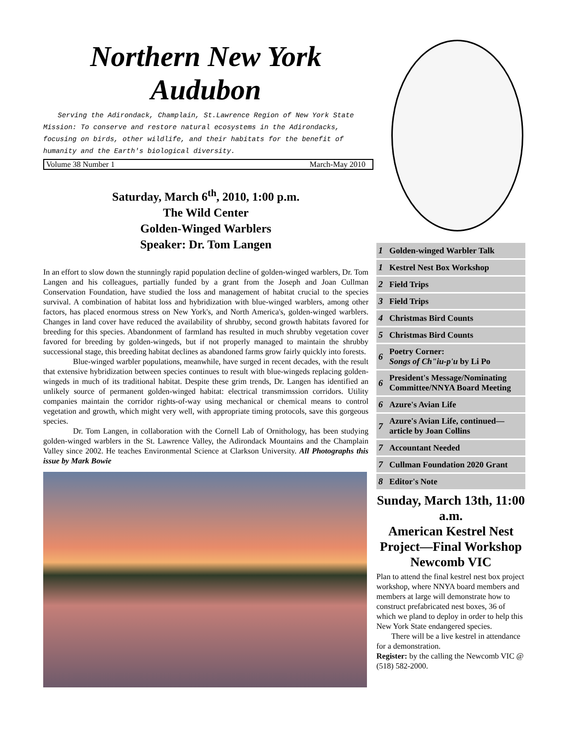Northern New York Audubon
Serving the Adirondack, Champlain, St.Lawrence Region of New York State
Mission: To conserve and restore natural ecosystems in the Adirondacks, focusing on birds, other wildlife, and their habitats for the benefit of humanity and the Earth's biological diversity.
Volume 38 Number 1 March-May 2010
Saturday, March 6<sup>th</sup>, 2010, 1:00 p.m.
The Wild Center
Golden-Winged Warblers
Speaker: Dr. Tom Langen
In an effort to slow down the stunningly rapid population decline of golden-winged warblers, Dr. Tom Langen and his colleagues, partially funded by a grant from the Joseph and Joan Cullman Conservation Foundation, have studied the loss and management of habitat crucial to the species survival. A combination of habitat loss and hybridization with blue-winged warblers, among other factors, has placed enormous stress on New York's, and North America's, golden-winged warblers. Changes in land cover have reduced the availability of shrubby, second growth habitats favored for breeding for this species. Abandonment of farmland has resulted in much shrubby vegetation cover favored for breeding by golden-wingeds, but if not properly managed to maintain the shrubby successional stage, this breeding habitat declines as abandoned farms grow fairly quickly into forests.
Blue-winged warbler populations, meanwhile, have surged in recent decades, with the result that extensive hybridization between species continues to result with blue-wingeds replacing golden-wingeds in much of its traditional habitat. Despite these grim trends, Dr. Langen has identified an unlikely source of permanent golden-winged habitat: electrical transmimssion corridors. Utility companies maintain the corridor rights-of-way using mechanical or chemical means to control vegetation and growth, which might very well, with appropriate timing protocols, save this gorgeous species.
Dr. Tom Langen, in collaboration with the Cornell Lab of Ornithology, has been studying golden-winged warblers in the St. Lawrence Valley, the Adirondack Mountains and the Champlain Valley since 2002. He teaches Environmental Science at Clarkson University. All Photographs this issue by Mark Bowie
| 1 | Golden-winged Warbler Talk |
| 1 | Kestrel Nest Box Workshop |
| 2 | Field Trips |
| 3 | Field Trips |
| 4 | Christmas Bird Counts |
| 5 | Christmas Bird Counts |
| 6 | Poetry Corner: Songs of Ch"iu-p'u by Li Po |
| 6 | President's Message/Nominating Committee/NNYA Board Meeting |
| 6 | Azure's Avian Life |
| 7 | Azure's Avian Life, continued—article by Joan Collins |
| 7 | Accountant Needed |
| 7 | Cullman Foundation 2020 Grant |
| 8 | Editor's Note |
Sunday, March 13th, 11:00 a.m.
American Kestrel Nest Project—Final Workshop Newcomb VIC
Plan to attend the final kestrel nest box project workshop, where NNYA board members and members at large will demonstrate how to construct prefabricated nest boxes, 36 of which we pland to deploy in order to help this New York State endangered species.
There will be a live kestrel in attendance for a demonstration.
Register: by the calling the Newcomb VIC @ (518) 582-2000.